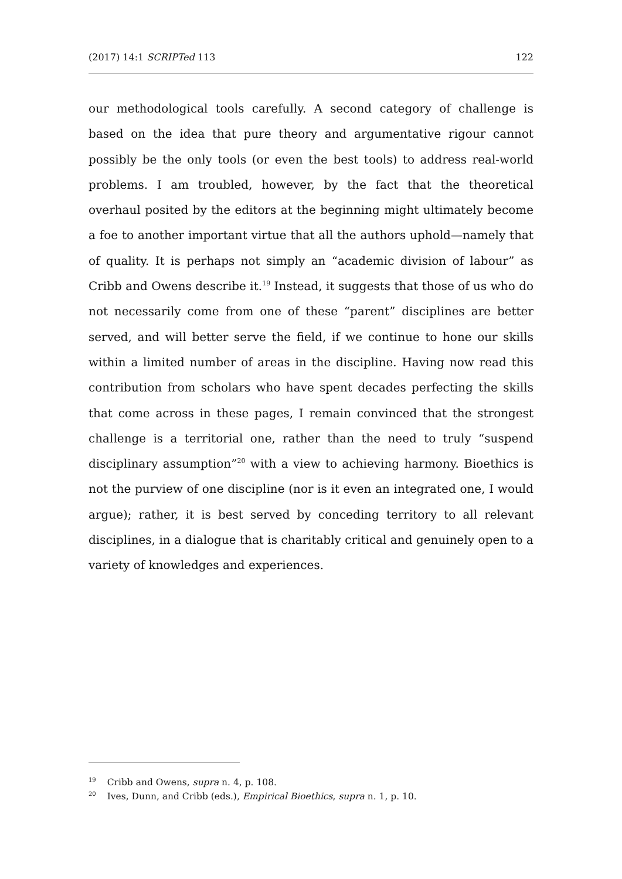(2017) 14:1 SCRIPTed 113 122
our methodological tools carefully. A second category of challenge is based on the idea that pure theory and argumentative rigour cannot possibly be the only tools (or even the best tools) to address real-world problems. I am troubled, however, by the fact that the theoretical overhaul posited by the editors at the beginning might ultimately become a foe to another important virtue that all the authors uphold—namely that of quality. It is perhaps not simply an “academic division of labour” as Cribb and Owens describe it.<sup>19</sup> Instead, it suggests that those of us who do not necessarily come from one of these “parent” disciplines are better served, and will better serve the field, if we continue to hone our skills within a limited number of areas in the discipline. Having now read this contribution from scholars who have spent decades perfecting the skills that come across in these pages, I remain convinced that the strongest challenge is a territorial one, rather than the need to truly “suspend disciplinary assumption”<sup>20</sup> with a view to achieving harmony. Bioethics is not the purview of one discipline (nor is it even an integrated one, I would argue); rather, it is best served by conceding territory to all relevant disciplines, in a dialogue that is charitably critical and genuinely open to a variety of knowledges and experiences.
<sup>19</sup> Cribb and Owens, supra n. 4, p. 108.
<sup>20</sup> Ives, Dunn, and Cribb (eds.), Empirical Bioethics, supra n. 1, p. 10.